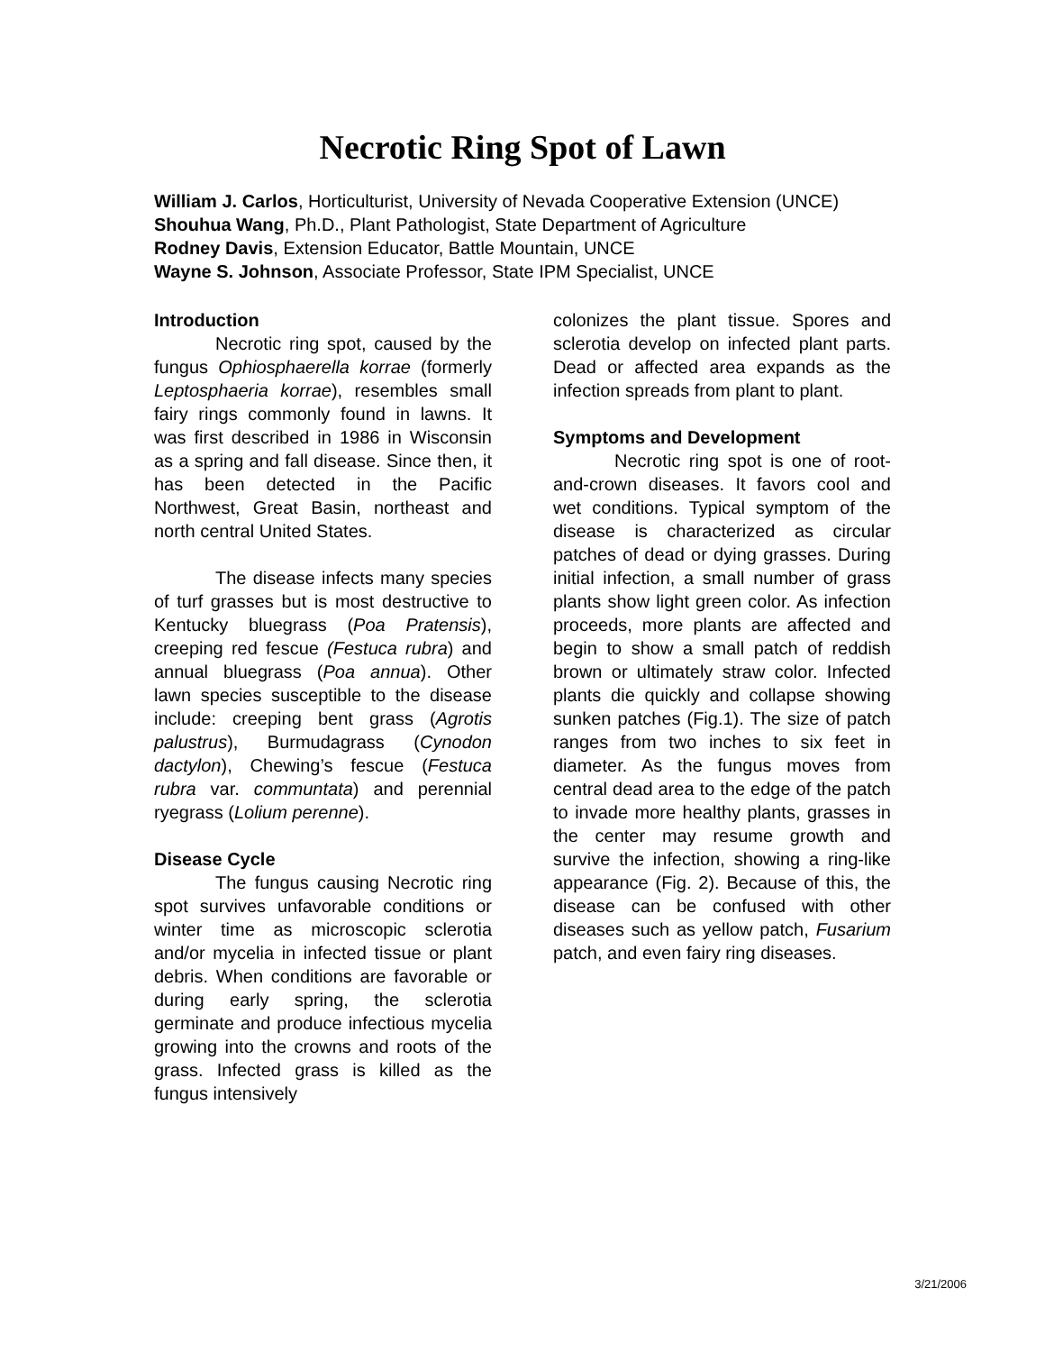Necrotic Ring Spot of Lawn
William J. Carlos, Horticulturist, University of Nevada Cooperative Extension (UNCE)
Shouhua Wang, Ph.D., Plant Pathologist, State Department of Agriculture
Rodney Davis, Extension Educator, Battle Mountain, UNCE
Wayne S. Johnson, Associate Professor, State IPM Specialist, UNCE
Introduction
Necrotic ring spot, caused by the fungus Ophiosphaerella korrae (formerly Leptosphaeria korrae), resembles small fairy rings commonly found in lawns. It was first described in 1986 in Wisconsin as a spring and fall disease. Since then, it has been detected in the Pacific Northwest, Great Basin, northeast and north central United States.
The disease infects many species of turf grasses but is most destructive to Kentucky bluegrass (Poa Pratensis), creeping red fescue (Festuca rubra) and annual bluegrass (Poa annua). Other lawn species susceptible to the disease include: creeping bent grass (Agrotis palustrus), Burmudagrass (Cynodon dactylon), Chewing’s fescue (Festuca rubra var. communtata) and perennial ryegrass (Lolium perenne).
Disease Cycle
The fungus causing Necrotic ring spot survives unfavorable conditions or winter time as microscopic sclerotia and/or mycelia in infected tissue or plant debris. When conditions are favorable or during early spring, the sclerotia germinate and produce infectious mycelia growing into the crowns and roots of the grass. Infected grass is killed as the fungus intensively
colonizes the plant tissue. Spores and sclerotia develop on infected plant parts. Dead or affected area expands as the infection spreads from plant to plant.
Symptoms and Development
Necrotic ring spot is one of root-and-crown diseases. It favors cool and wet conditions. Typical symptom of the disease is characterized as circular patches of dead or dying grasses. During initial infection, a small number of grass plants show light green color. As infection proceeds, more plants are affected and begin to show a small patch of reddish brown or ultimately straw color. Infected plants die quickly and collapse showing sunken patches (Fig.1). The size of patch ranges from two inches to six feet in diameter. As the fungus moves from central dead area to the edge of the patch to invade more healthy plants, grasses in the center may resume growth and survive the infection, showing a ring-like appearance (Fig. 2). Because of this, the disease can be confused with other diseases such as yellow patch, Fusarium patch, and even fairy ring diseases.
3/21/2006